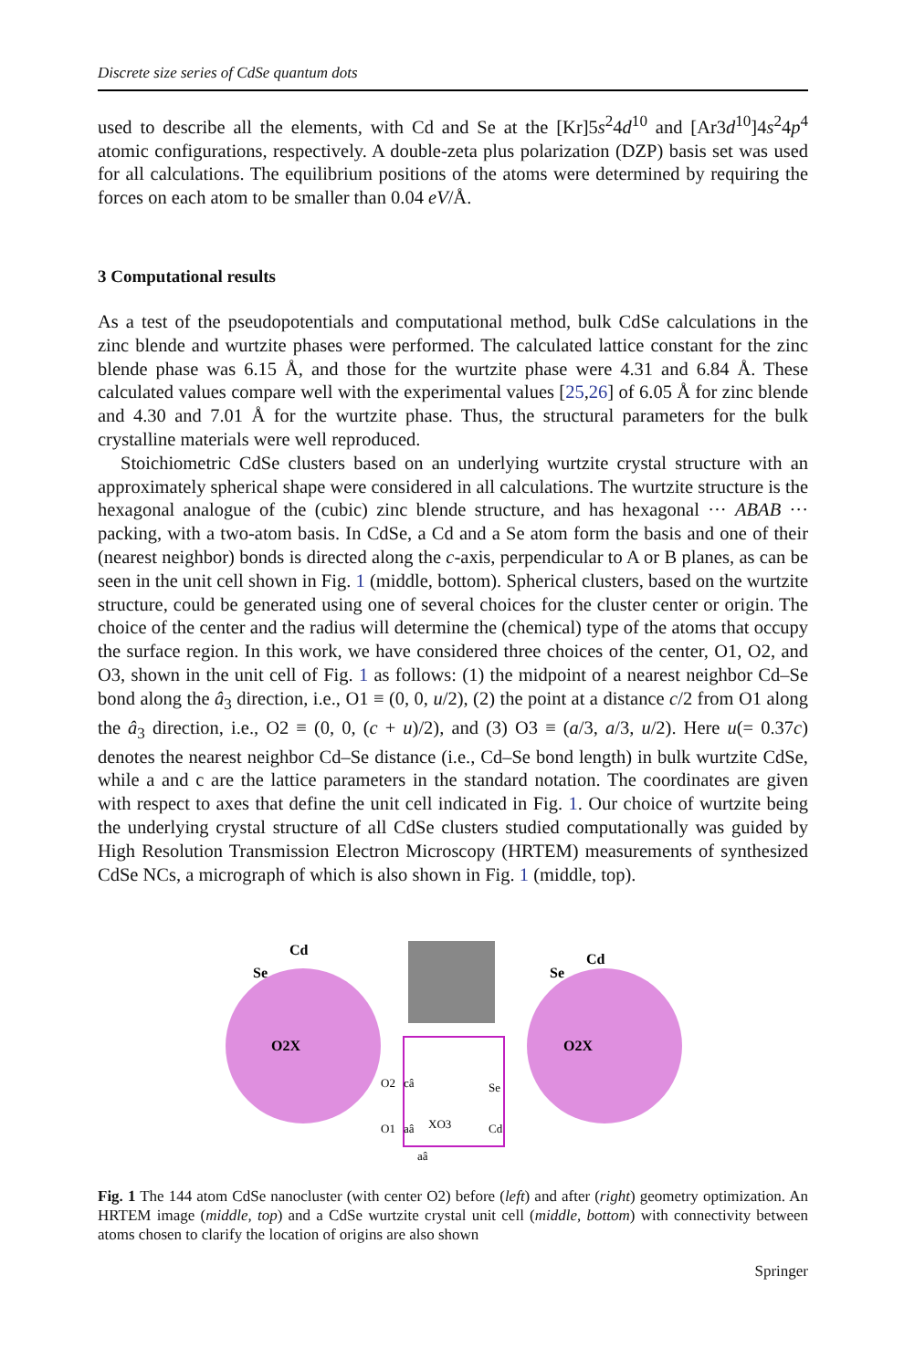Discrete size series of CdSe quantum dots
used to describe all the elements, with Cd and Se at the [Kr]5s<sup>2</sup>4d<sup>10</sup> and [Ar3d<sup>10</sup>]4s<sup>2</sup>4p<sup>4</sup> atomic configurations, respectively. A double-zeta plus polarization (DZP) basis set was used for all calculations. The equilibrium positions of the atoms were determined by requiring the forces on each atom to be smaller than 0.04 eV/Å.
3 Computational results
As a test of the pseudopotentials and computational method, bulk CdSe calculations in the zinc blende and wurtzite phases were performed. The calculated lattice constant for the zinc blende phase was 6.15 Å, and those for the wurtzite phase were 4.31 and 6.84 Å. These calculated values compare well with the experimental values [25,26] of 6.05 Å for zinc blende and 4.30 and 7.01 Å for the wurtzite phase. Thus, the structural parameters for the bulk crystalline materials were well reproduced.
Stoichiometric CdSe clusters based on an underlying wurtzite crystal structure with an approximately spherical shape were considered in all calculations. The wurtzite structure is the hexagonal analogue of the (cubic) zinc blende structure, and has hexagonal ··· ABAB ··· packing, with a two-atom basis. In CdSe, a Cd and a Se atom form the basis and one of their (nearest neighbor) bonds is directed along the c-axis, perpendicular to A or B planes, as can be seen in the unit cell shown in Fig. 1 (middle, bottom). Spherical clusters, based on the wurtzite structure, could be generated using one of several choices for the cluster center or origin. The choice of the center and the radius will determine the (chemical) type of the atoms that occupy the surface region. In this work, we have considered three choices of the center, O1, O2, and O3, shown in the unit cell of Fig. 1 as follows: (1) the midpoint of a nearest neighbor Cd–Se bond along the â<sub>3</sub> direction, i.e., O1 ≡ (0, 0, u/2), (2) the point at a distance c/2 from O1 along the â<sub>3</sub> direction, i.e., O2 ≡ (0, 0, (c + u)/2), and (3) O3 ≡ (a/3, a/3, u/2). Here u(= 0.37c) denotes the nearest neighbor Cd–Se distance (i.e., Cd–Se bond length) in bulk wurtzite CdSe, while a and c are the lattice parameters in the standard notation. The coordinates are given with respect to axes that define the unit cell indicated in Fig. 1. Our choice of wurtzite being the underlying crystal structure of all CdSe clusters studied computationally was guided by High Resolution Transmission Electron Microscopy (HRTEM) measurements of synthesized CdSe NCs, a micrograph of which is also shown in Fig. 1 (middle, top).
Cd
Se
O2X
Cd
Se
O2X
O2
câ
Se
O1
aâ
XO3
Cd
aâ
Fig. 1 The 144 atom CdSe nanocluster (with center O2) before (left) and after (right) geometry optimization. An HRTEM image (middle, top) and a CdSe wurtzite crystal unit cell (middle, bottom) with connectivity between atoms chosen to clarify the location of origins are also shown
Springer